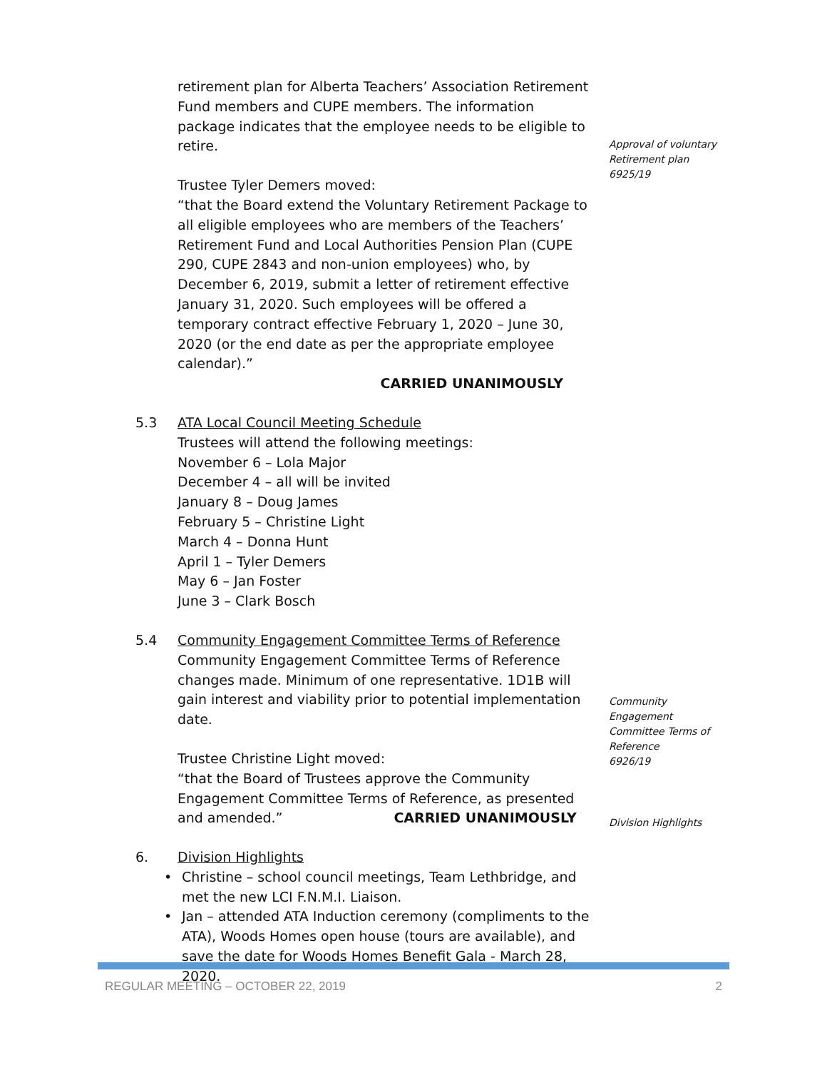retirement plan for Alberta Teachers’ Association Retirement Fund members and CUPE members. The information package indicates that the employee needs to be eligible to retire.
Trustee Tyler Demers moved:
“that the Board extend the Voluntary Retirement Package to all eligible employees who are members of the Teachers’ Retirement Fund and Local Authorities Pension Plan (CUPE 290, CUPE 2843 and non-union employees) who, by December 6, 2019, submit a letter of retirement effective January 31, 2020. Such employees will be offered a temporary contract effective February 1, 2020 – June 30, 2020 (or the end date as per the appropriate employee calendar).”
CARRIED UNANIMOUSLY
5.3 ATA Local Council Meeting Schedule
Trustees will attend the following meetings:
November 6 – Lola Major
December 4 – all will be invited
January 8 – Doug James
February 5 – Christine Light
March 4 – Donna Hunt
April 1 – Tyler Demers
May 6 – Jan Foster
June 3 – Clark Bosch
5.4 Community Engagement Committee Terms of Reference
Community Engagement Committee Terms of Reference changes made. Minimum of one representative. 1D1B will gain interest and viability prior to potential implementation date.
Trustee Christine Light moved:
“that the Board of Trustees approve the Community Engagement Committee Terms of Reference, as presented and amended.” CARRIED UNANIMOUSLY
6. Division Highlights
• Christine – school council meetings, Team Lethbridge, and met the new LCI F.N.M.I. Liaison.
• Jan – attended ATA Induction ceremony (compliments to the ATA), Woods Homes open house (tours are available), and save the date for Woods Homes Benefit Gala - March 28, 2020.
Approval of voluntary Retirement plan
6925/19
Community Engagement Committee Terms of Reference
6926/19
Division Highlights
REGULAR MEETING – OCTOBER 22, 2019 2